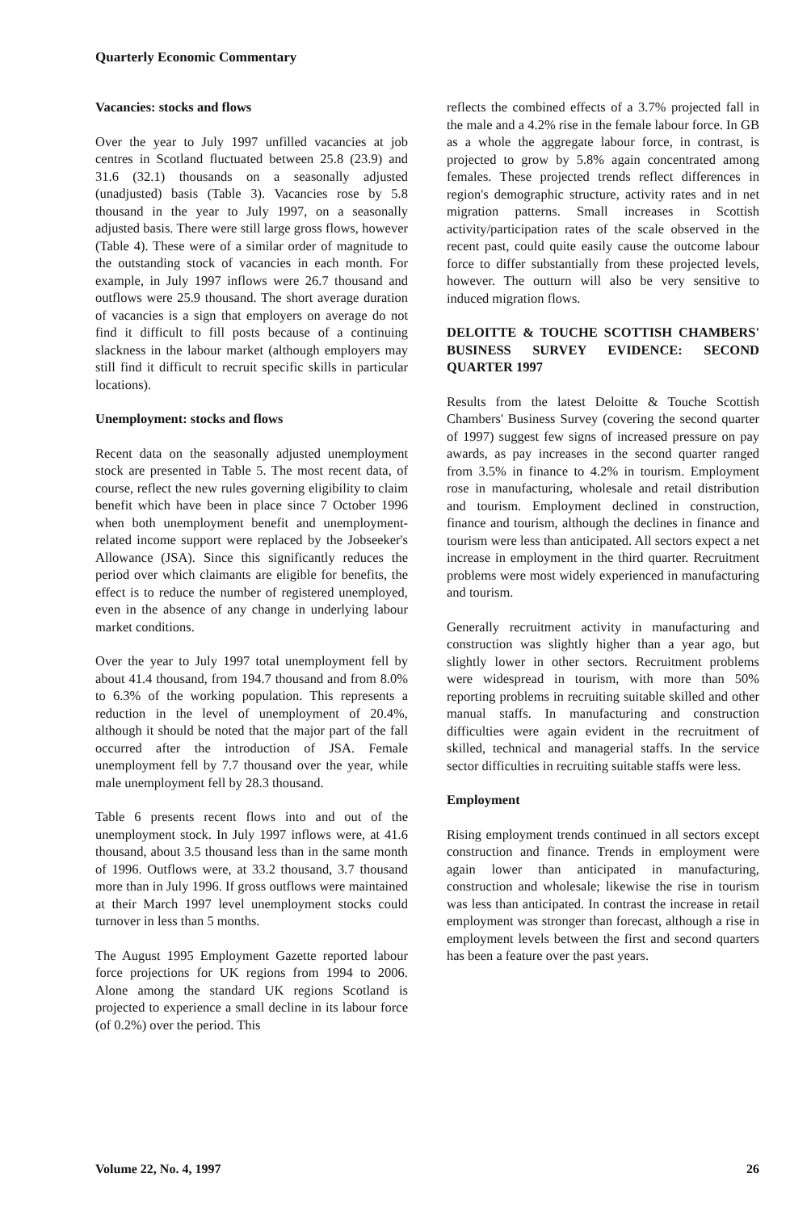Quarterly Economic Commentary
Vacancies: stocks and flows
Over the year to July 1997 unfilled vacancies at job centres in Scotland fluctuated between 25.8 (23.9) and 31.6 (32.1) thousands on a seasonally adjusted (unadjusted) basis (Table 3). Vacancies rose by 5.8 thousand in the year to July 1997, on a seasonally adjusted basis. There were still large gross flows, however (Table 4). These were of a similar order of magnitude to the outstanding stock of vacancies in each month. For example, in July 1997 inflows were 26.7 thousand and outflows were 25.9 thousand. The short average duration of vacancies is a sign that employers on average do not find it difficult to fill posts because of a continuing slackness in the labour market (although employers may still find it difficult to recruit specific skills in particular locations).
Unemployment: stocks and flows
Recent data on the seasonally adjusted unemployment stock are presented in Table 5. The most recent data, of course, reflect the new rules governing eligibility to claim benefit which have been in place since 7 October 1996 when both unemployment benefit and unemployment-related income support were replaced by the Jobseeker's Allowance (JSA). Since this significantly reduces the period over which claimants are eligible for benefits, the effect is to reduce the number of registered unemployed, even in the absence of any change in underlying labour market conditions.
Over the year to July 1997 total unemployment fell by about 41.4 thousand, from 194.7 thousand and from 8.0% to 6.3% of the working population. This represents a reduction in the level of unemployment of 20.4%, although it should be noted that the major part of the fall occurred after the introduction of JSA. Female unemployment fell by 7.7 thousand over the year, while male unemployment fell by 28.3 thousand.
Table 6 presents recent flows into and out of the unemployment stock. In July 1997 inflows were, at 41.6 thousand, about 3.5 thousand less than in the same month of 1996. Outflows were, at 33.2 thousand, 3.7 thousand more than in July 1996. If gross outflows were maintained at their March 1997 level unemployment stocks could turnover in less than 5 months.
The August 1995 Employment Gazette reported labour force projections for UK regions from 1994 to 2006. Alone among the standard UK regions Scotland is projected to experience a small decline in its labour force (of 0.2%) over the period. This
reflects the combined effects of a 3.7% projected fall in the male and a 4.2% rise in the female labour force. In GB as a whole the aggregate labour force, in contrast, is projected to grow by 5.8% again concentrated among females. These projected trends reflect differences in region's demographic structure, activity rates and in net migration patterns. Small increases in Scottish activity/participation rates of the scale observed in the recent past, could quite easily cause the outcome labour force to differ substantially from these projected levels, however. The outturn will also be very sensitive to induced migration flows.
DELOITTE & TOUCHE SCOTTISH CHAMBERS' BUSINESS SURVEY EVIDENCE: SECOND QUARTER 1997
Results from the latest Deloitte & Touche Scottish Chambers' Business Survey (covering the second quarter of 1997) suggest few signs of increased pressure on pay awards, as pay increases in the second quarter ranged from 3.5% in finance to 4.2% in tourism. Employment rose in manufacturing, wholesale and retail distribution and tourism. Employment declined in construction, finance and tourism, although the declines in finance and tourism were less than anticipated. All sectors expect a net increase in employment in the third quarter. Recruitment problems were most widely experienced in manufacturing and tourism.
Generally recruitment activity in manufacturing and construction was slightly higher than a year ago, but slightly lower in other sectors. Recruitment problems were widespread in tourism, with more than 50% reporting problems in recruiting suitable skilled and other manual staffs. In manufacturing and construction difficulties were again evident in the recruitment of skilled, technical and managerial staffs. In the service sector difficulties in recruiting suitable staffs were less.
Employment
Rising employment trends continued in all sectors except construction and finance. Trends in employment were again lower than anticipated in manufacturing, construction and wholesale; likewise the rise in tourism was less than anticipated. In contrast the increase in retail employment was stronger than forecast, although a rise in employment levels between the first and second quarters has been a feature over the past years.
Volume 22, No. 4, 1997 26